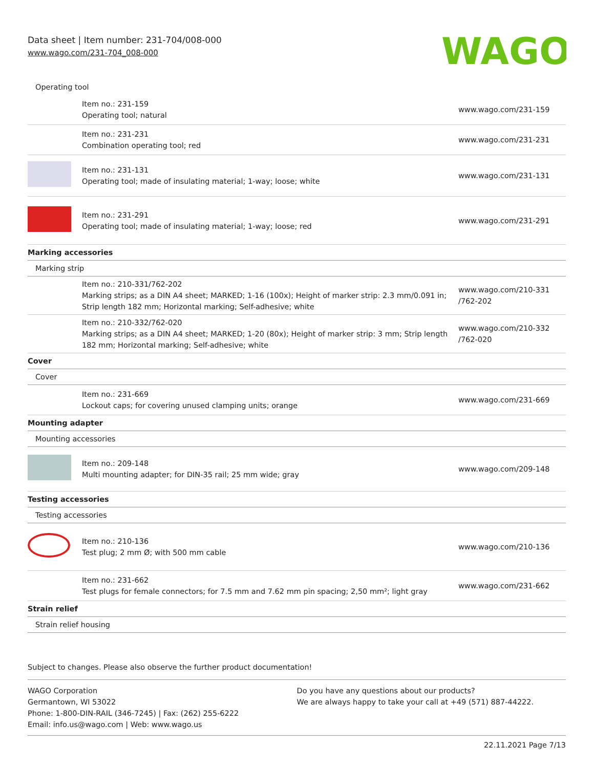Data sheet | Item number: 231-704/008-000
www.wago.com/231-704_008-000
WAGO
| Operating tool | | |
| | Item no.: 231-159 Operating tool; natural | www.wago.com/231-159 |
| | Item no.: 231-231 Combination operating tool; red | www.wago.com/231-231 |
| | Item no.: 231-131 Operating tool; made of insulating material; 1-way; loose; white | www.wago.com/231-131 |
| | Item no.: 231-291 Operating tool; made of insulating material; 1-way; loose; red | www.wago.com/231-291 |
| Marking accessories | | |
| Marking strip | | |
| | Item no.: 210-331/762-202 Marking strips; as a DIN A4 sheet; MARKED; 1-16 (100x); Height of marker strip: 2.3 mm/0.091 in; Strip length 182 mm; Horizontal marking; Self-adhesive; white | www.wago.com/210-331 /762-202 |
| | Item no.: 210-332/762-020 Marking strips; as a DIN A4 sheet; MARKED; 1-20 (80x); Height of marker strip: 3 mm; Strip length 182 mm; Horizontal marking; Self-adhesive; white | www.wago.com/210-332 /762-020 |
| Cover | | |
| Cover | | |
| | Item no.: 231-669 Lockout caps; for covering unused clamping units; orange | www.wago.com/231-669 |
| Mounting adapter | | |
| Mounting accessories | | |
| | Item no.: 209-148 Multi mounting adapter; for DIN-35 rail; 25 mm wide; gray | www.wago.com/209-148 |
| Testing accessories | | |
| Testing accessories | | |
| | Item no.: 210-136 Test plug; 2 mm Ø; with 500 mm cable | www.wago.com/210-136 |
| | Item no.: 231-662 Test plugs for female connectors; for 7.5 mm and 7.62 mm pin spacing; 2,50 mm²; light gray | www.wago.com/231-662 |
| Strain relief | | |
| Strain relief housing | | |
Subject to changes. Please also observe the further product documentation!
WAGO Corporation
Germantown, WI 53022
Phone: 1-800-DIN-RAIL (346-7245) | Fax: (262) 255-6222
Email: info.us@wago.com | Web: www.wago.us
Do you have any questions about our products?
We are always happy to take your call at +49 (571) 887-44222.
22.11.2021 Page 7/13